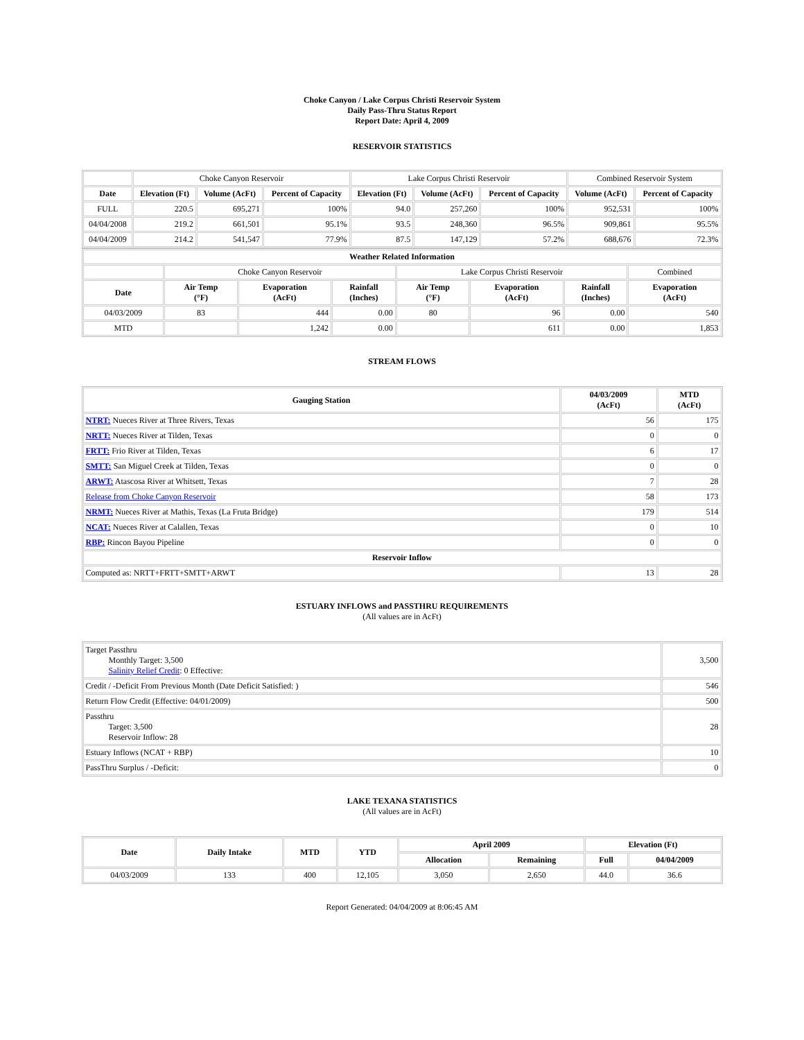Choke Canyon / Lake Corpus Christi Reservoir System
Daily Pass-Thru Status Report
Report Date: April 4, 2009
RESERVOIR STATISTICS
| | Choke Canyon Reservoir | | | Lake Corpus Christi Reservoir | | | Combined Reservoir System | |
| Date | Elevation (Ft) | Volume (AcFt) | Percent of Capacity | Elevation (Ft) | Volume (AcFt) | Percent of Capacity | Volume (AcFt) | Percent of Capacity |
| FULL | 220.5 | 695,271 | 100% | 94.0 | 257,260 | 100% | 952,531 | 100% |
| 04/04/2008 | 219.2 | 661,501 | 95.1% | 93.5 | 248,360 | 96.5% | 909,861 | 95.5% |
| 04/04/2009 | 214.2 | 541,547 | 77.9% | 87.5 | 147,129 | 57.2% | 688,676 | 72.3% |
| Weather Related Information | | | | | | | |
| --- | --- | --- | --- | --- | --- | --- | --- |
| | Choke Canyon Reservoir | | | Lake Corpus Christi Reservoir | | | Combined |
| Date | Air Temp (°F) | Evaporation (AcFt) | Rainfall (Inches) | Air Temp (°F) | Evaporation (AcFt) | Rainfall (Inches) | Evaporation (AcFt) |
| 04/03/2009 | 83 | 444 | 0.00 | 80 | 96 | 0.00 | 540 |
| MTD | | 1,242 | 0.00 | | 611 | 0.00 | 1,853 |
STREAM FLOWS
| Gauging Station | 04/03/2009 (AcFt) | MTD (AcFt) |
| --- | --- | --- |
| NTRT: Nueces River at Three Rivers, Texas | 56 | 175 |
| NRTT: Nueces River at Tilden, Texas | 0 | 0 |
| FRTT: Frio River at Tilden, Texas | 6 | 17 |
| SMTT: San Miguel Creek at Tilden, Texas | 0 | 0 |
| ARWT: Atascosa River at Whitsett, Texas | 7 | 28 |
| Release from Choke Canyon Reservoir | 58 | 173 |
| NRMT: Nueces River at Mathis, Texas (La Fruta Bridge) | 179 | 514 |
| NCAT: Nueces River at Calallen, Texas | 0 | 10 |
| RBP: Rincon Bayou Pipeline | 0 | 0 |
| Reservoir Inflow | | |
| Computed as: NRTT+FRTT+SMTT+ARWT | 13 | 28 |
ESTUARY INFLOWS and PASSTHRU REQUIREMENTS
(All values are in AcFt)
| Target Passthru Monthly Target: 3,500 Salinity Relief Credit : 0 Effective: | 3,500 |
| Credit / -Deficit From Previous Month (Date Deficit Satisfied: ) | 546 |
| Return Flow Credit (Effective: 04/01/2009) | 500 |
| Passthru Target: 3,500 Reservoir Inflow: 28 | 28 |
| Estuary Inflows (NCAT + RBP) | 10 |
| PassThru Surplus / -Deficit: | 0 |
LAKE TEXANA STATISTICS
(All values are in AcFt)
| Date | Daily Intake | MTD | YTD | April 2009 | | Elevation (Ft) | |
| --- | --- | --- | --- | --- | --- | --- | --- |
| | | | | Allocation | Remaining | Full | 04/04/2009 |
| 04/03/2009 | 133 | 400 | 12,105 | 3,050 | 2,650 | 44.0 | 36.6 |
Report Generated: 04/04/2009 at 8:06:45 AM